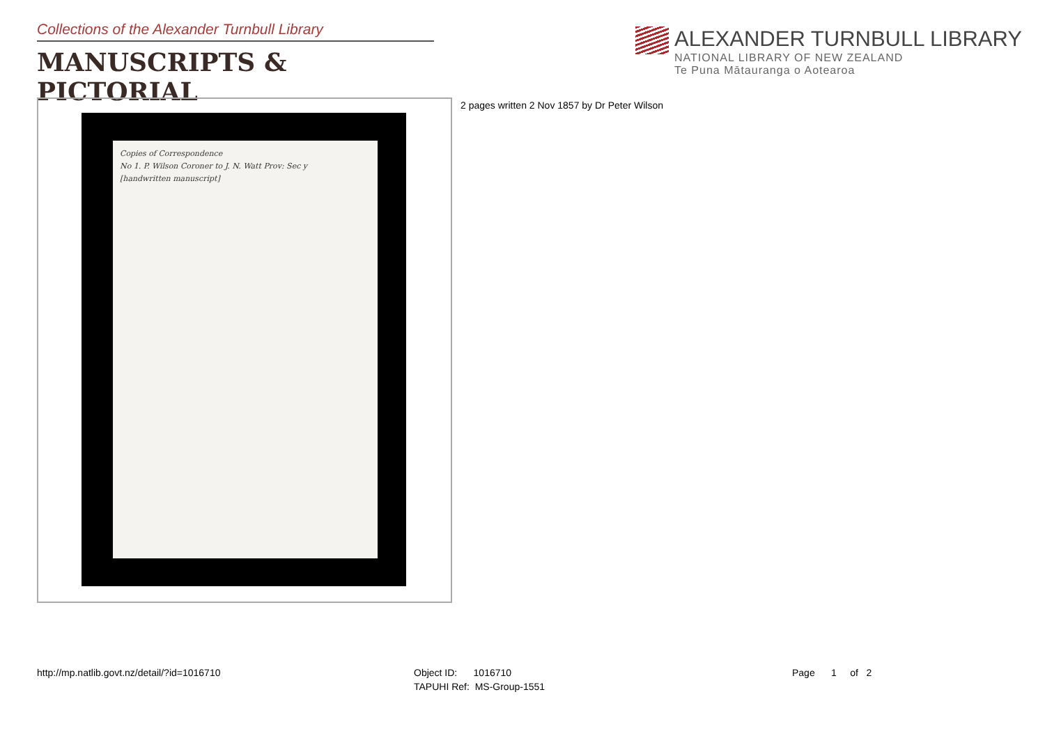Collections of the Alexander Turnbull Library
MANUSCRIPTS & PICTORIAL
ALEXANDER TURNBULL LIBRARY
NATIONAL LIBRARY OF NEW ZEALAND
Te Puna Mātauranga o Aotearoa
Copies of Correspondence
No 1. P. Wilson Coroner to J. N. Watt Prov: Sec y
[handwritten manuscript]
2 pages written 2 Nov 1857 by Dr Peter Wilson
http://mp.natlib.govt.nz/detail/?id=1016710
Object ID: 1016710
TAPUHI Ref: MS-Group-1551
Page 1 of 2